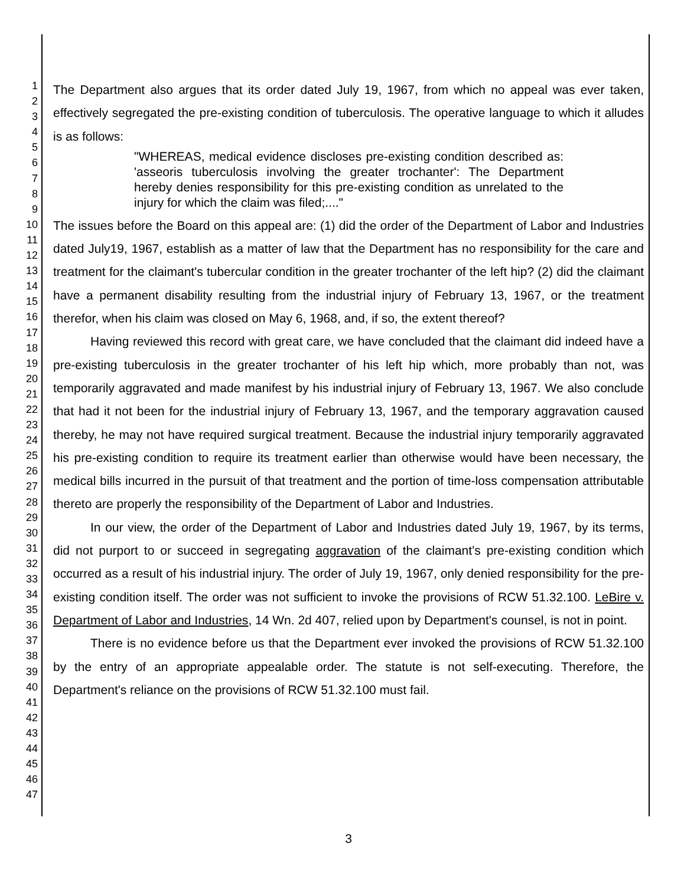1
2
3
4
5
6
7
8
9
10
11
12
13
14
15
16
17
18
19
20
21
22
23
24
25
26
27
28
29
30
31
32
33
34
35
36
37
38
39
40
41
42
43
44
45
46
47
The Department also argues that its order dated July 19, 1967, from which no appeal was ever taken, effectively segregated the pre-existing condition of tuberculosis. The operative language to which it alludes is as follows:
"WHEREAS, medical evidence discloses pre-existing condition described as: 'asseoris tuberculosis involving the greater trochanter': The Department hereby denies responsibility for this pre-existing condition as unrelated to the injury for which the claim was filed;...."
The issues before the Board on this appeal are: (1) did the order of the Department of Labor and Industries dated July19, 1967, establish as a matter of law that the Department has no responsibility for the care and treatment for the claimant's tubercular condition in the greater trochanter of the left hip? (2) did the claimant have a permanent disability resulting from the industrial injury of February 13, 1967, or the treatment therefor, when his claim was closed on May 6, 1968, and, if so, the extent thereof?
Having reviewed this record with great care, we have concluded that the claimant did indeed have a pre-existing tuberculosis in the greater trochanter of his left hip which, more probably than not, was temporarily aggravated and made manifest by his industrial injury of February 13, 1967. We also conclude that had it not been for the industrial injury of February 13, 1967, and the temporary aggravation caused thereby, he may not have required surgical treatment. Because the industrial injury temporarily aggravated his pre-existing condition to require its treatment earlier than otherwise would have been necessary, the medical bills incurred in the pursuit of that treatment and the portion of time-loss compensation attributable thereto are properly the responsibility of the Department of Labor and Industries.
In our view, the order of the Department of Labor and Industries dated July 19, 1967, by its terms, did not purport to or succeed in segregating aggravation of the claimant's pre-existing condition which occurred as a result of his industrial injury. The order of July 19, 1967, only denied responsibility for the pre-existing condition itself. The order was not sufficient to invoke the provisions of RCW 51.32.100. LeBire v. Department of Labor and Industries, 14 Wn. 2d 407, relied upon by Department's counsel, is not in point.
There is no evidence before us that the Department ever invoked the provisions of RCW 51.32.100 by the entry of an appropriate appealable order. The statute is not self-executing. Therefore, the Department's reliance on the provisions of RCW 51.32.100 must fail.
3